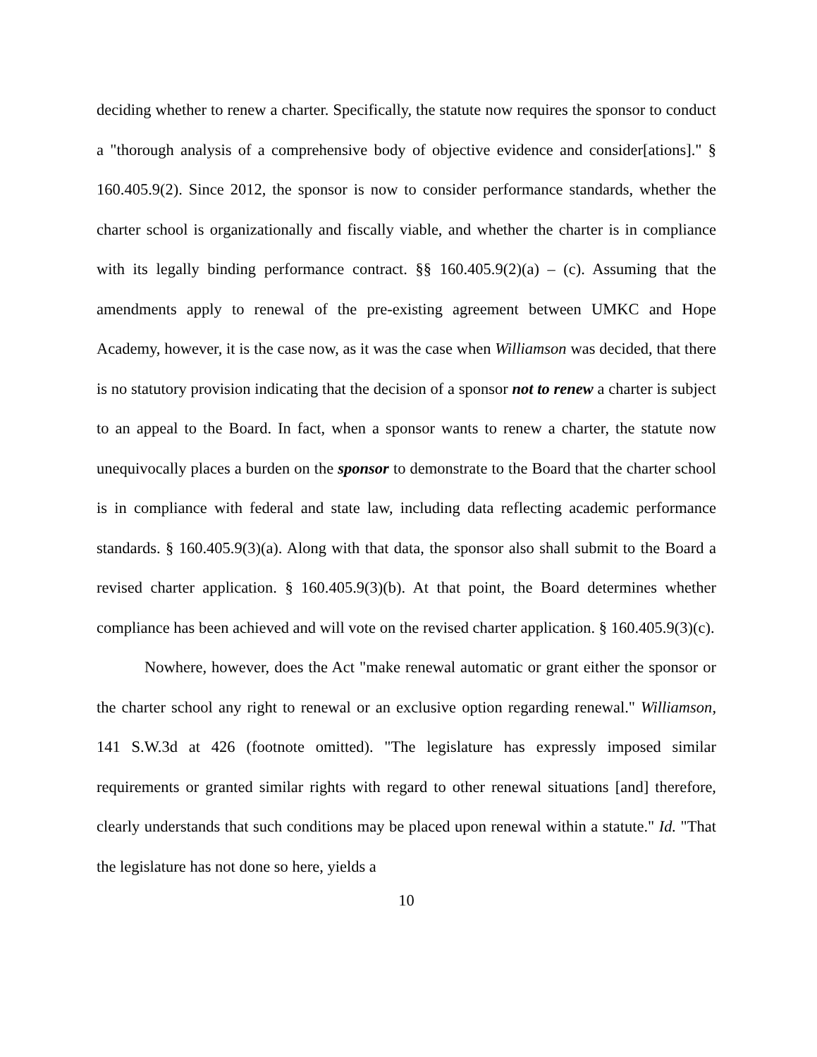deciding whether to renew a charter. Specifically, the statute now requires the sponsor to conduct a "thorough analysis of a comprehensive body of objective evidence and consider[ations]." § 160.405.9(2). Since 2012, the sponsor is now to consider performance standards, whether the charter school is organizationally and fiscally viable, and whether the charter is in compliance with its legally binding performance contract. §§ 160.405.9(2)(a) – (c). Assuming that the amendments apply to renewal of the pre-existing agreement between UMKC and Hope Academy, however, it is the case now, as it was the case when Williamson was decided, that there is no statutory provision indicating that the decision of a sponsor not to renew a charter is subject to an appeal to the Board. In fact, when a sponsor wants to renew a charter, the statute now unequivocally places a burden on the sponsor to demonstrate to the Board that the charter school is in compliance with federal and state law, including data reflecting academic performance standards. § 160.405.9(3)(a). Along with that data, the sponsor also shall submit to the Board a revised charter application. § 160.405.9(3)(b). At that point, the Board determines whether compliance has been achieved and will vote on the revised charter application. § 160.405.9(3)(c).
Nowhere, however, does the Act "make renewal automatic or grant either the sponsor or the charter school any right to renewal or an exclusive option regarding renewal." Williamson, 141 S.W.3d at 426 (footnote omitted). "The legislature has expressly imposed similar requirements or granted similar rights with regard to other renewal situations [and] therefore, clearly understands that such conditions may be placed upon renewal within a statute." Id. "That the legislature has not done so here, yields a
10